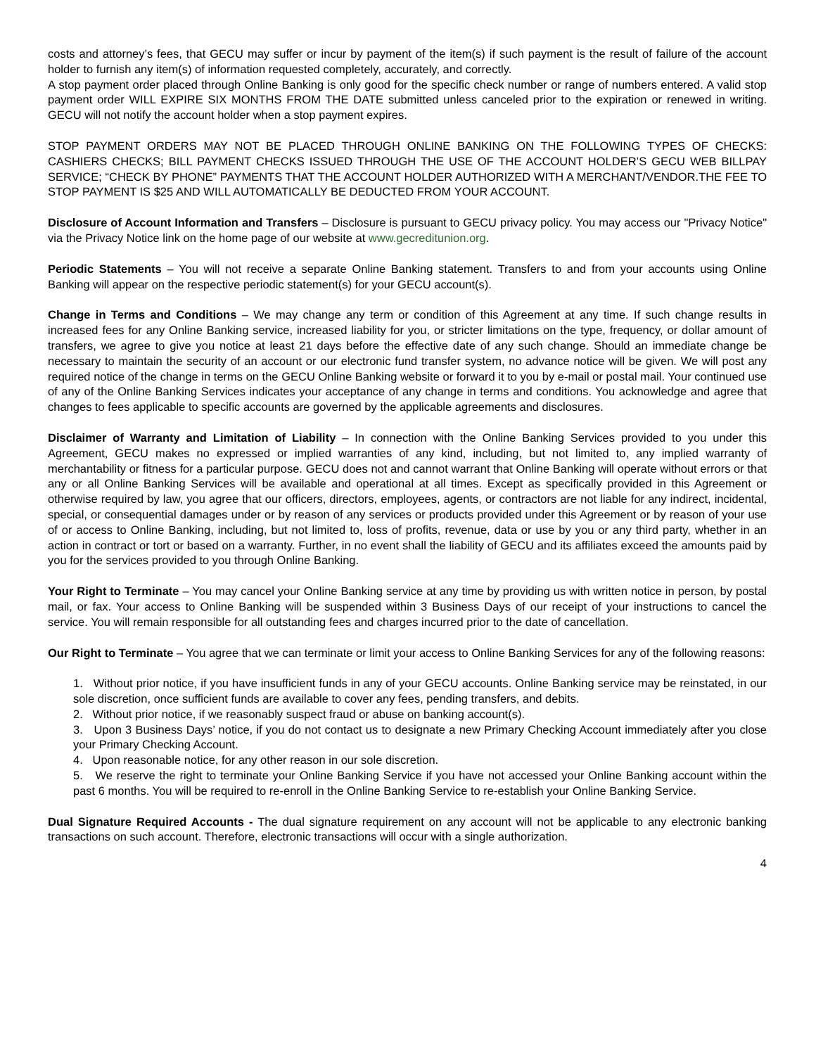costs and attorney’s fees, that GECU may suffer or incur by payment of the item(s) if such payment is the result of failure of the account holder to furnish any item(s) of information requested completely, accurately, and correctly.
A stop payment order placed through Online Banking is only good for the specific check number or range of numbers entered. A valid stop payment order WILL EXPIRE SIX MONTHS FROM THE DATE submitted unless canceled prior to the expiration or renewed in writing. GECU will not notify the account holder when a stop payment expires.
STOP PAYMENT ORDERS MAY NOT BE PLACED THROUGH ONLINE BANKING ON THE FOLLOWING TYPES OF CHECKS: CASHIERS CHECKS; BILL PAYMENT CHECKS ISSUED THROUGH THE USE OF THE ACCOUNT HOLDER’S GECU WEB BILLPAY SERVICE; “CHECK BY PHONE” PAYMENTS THAT THE ACCOUNT HOLDER AUTHORIZED WITH A MERCHANT/VENDOR.THE FEE TO STOP PAYMENT IS $25 AND WILL AUTOMATICALLY BE DEDUCTED FROM YOUR ACCOUNT.
Disclosure of Account Information and Transfers – Disclosure is pursuant to GECU privacy policy. You may access our "Privacy Notice" via the Privacy Notice link on the home page of our website at www.gecreditunion.org.
Periodic Statements – You will not receive a separate Online Banking statement. Transfers to and from your accounts using Online Banking will appear on the respective periodic statement(s) for your GECU account(s).
Change in Terms and Conditions – We may change any term or condition of this Agreement at any time. If such change results in increased fees for any Online Banking service, increased liability for you, or stricter limitations on the type, frequency, or dollar amount of transfers, we agree to give you notice at least 21 days before the effective date of any such change. Should an immediate change be necessary to maintain the security of an account or our electronic fund transfer system, no advance notice will be given. We will post any required notice of the change in terms on the GECU Online Banking website or forward it to you by e-mail or postal mail. Your continued use of any of the Online Banking Services indicates your acceptance of any change in terms and conditions. You acknowledge and agree that changes to fees applicable to specific accounts are governed by the applicable agreements and disclosures.
Disclaimer of Warranty and Limitation of Liability – In connection with the Online Banking Services provided to you under this Agreement, GECU makes no expressed or implied warranties of any kind, including, but not limited to, any implied warranty of merchantability or fitness for a particular purpose. GECU does not and cannot warrant that Online Banking will operate without errors or that any or all Online Banking Services will be available and operational at all times. Except as specifically provided in this Agreement or otherwise required by law, you agree that our officers, directors, employees, agents, or contractors are not liable for any indirect, incidental, special, or consequential damages under or by reason of any services or products provided under this Agreement or by reason of your use of or access to Online Banking, including, but not limited to, loss of profits, revenue, data or use by you or any third party, whether in an action in contract or tort or based on a warranty. Further, in no event shall the liability of GECU and its affiliates exceed the amounts paid by you for the services provided to you through Online Banking.
Your Right to Terminate – You may cancel your Online Banking service at any time by providing us with written notice in person, by postal mail, or fax. Your access to Online Banking will be suspended within 3 Business Days of our receipt of your instructions to cancel the service. You will remain responsible for all outstanding fees and charges incurred prior to the date of cancellation.
Our Right to Terminate – You agree that we can terminate or limit your access to Online Banking Services for any of the following reasons:
1. Without prior notice, if you have insufficient funds in any of your GECU accounts. Online Banking service may be reinstated, in our sole discretion, once sufficient funds are available to cover any fees, pending transfers, and debits.
2. Without prior notice, if we reasonably suspect fraud or abuse on banking account(s).
3. Upon 3 Business Days’ notice, if you do not contact us to designate a new Primary Checking Account immediately after you close your Primary Checking Account.
4. Upon reasonable notice, for any other reason in our sole discretion.
5. We reserve the right to terminate your Online Banking Service if you have not accessed your Online Banking account within the past 6 months. You will be required to re-enroll in the Online Banking Service to re-establish your Online Banking Service.
Dual Signature Required Accounts - The dual signature requirement on any account will not be applicable to any electronic banking transactions on such account. Therefore, electronic transactions will occur with a single authorization.
4